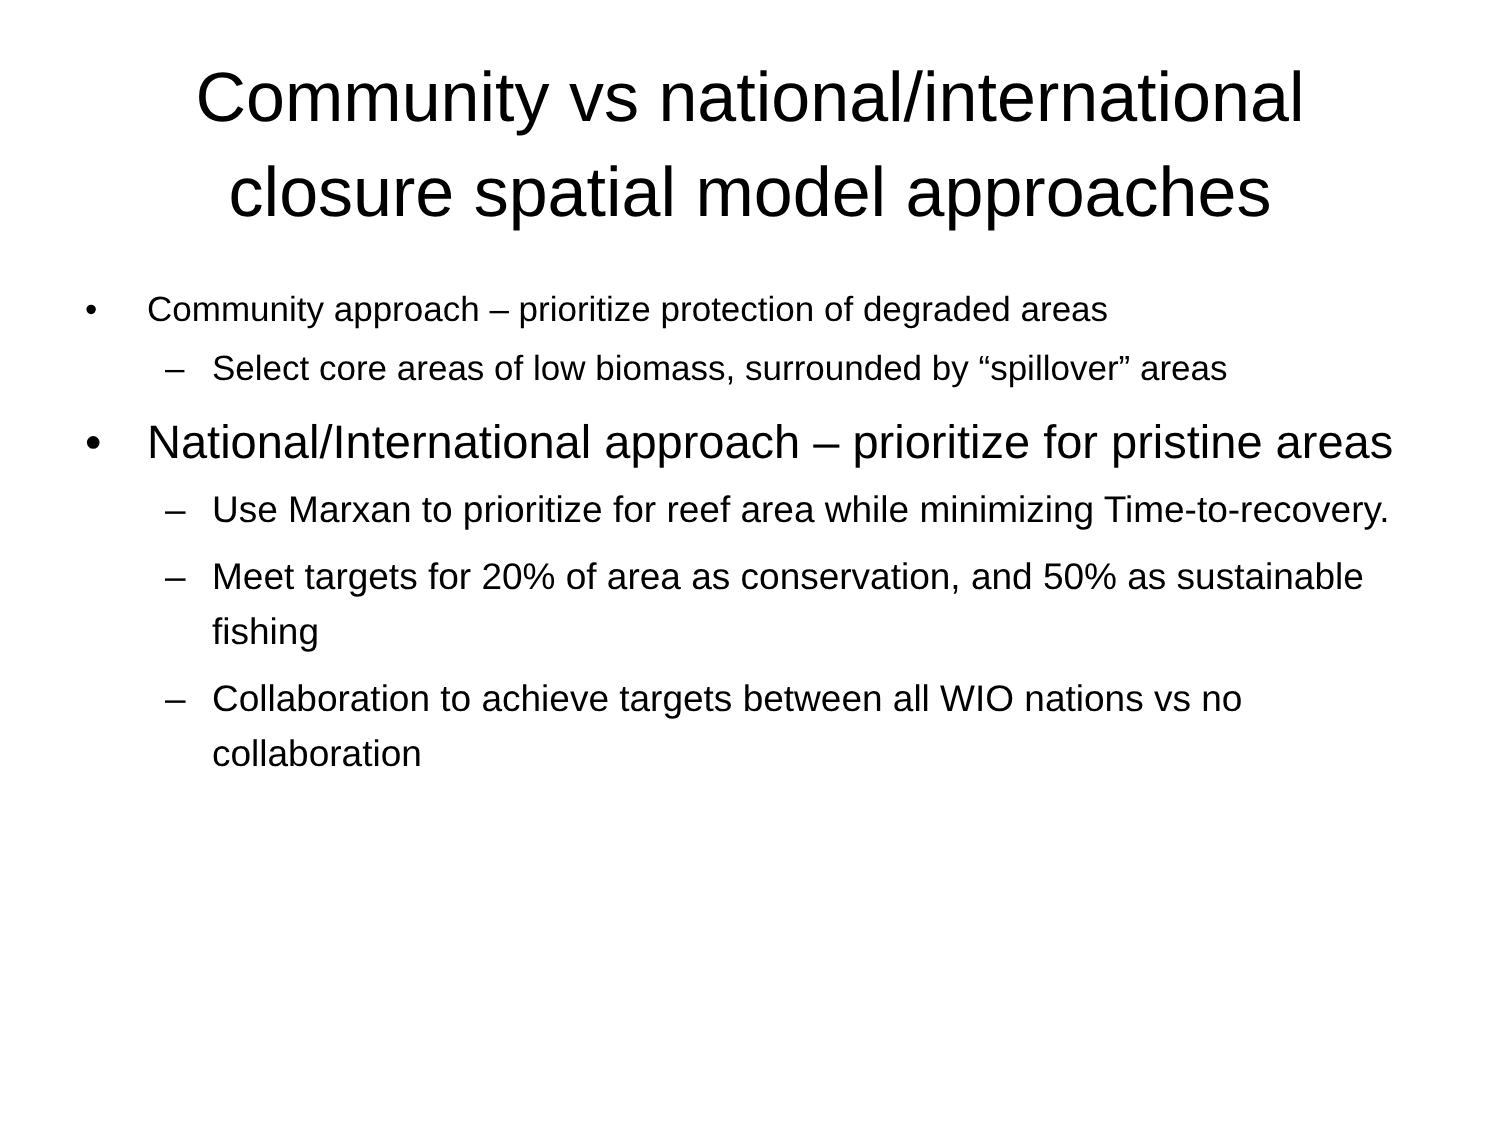Community vs national/international
closure spatial model approaches
• Community approach – prioritize protection of degraded areas
– Select core areas of low biomass, surrounded by “spillover” areas
• National/International approach – prioritize for pristine areas
– Use Marxan to prioritize for reef area while minimizing Time-to-recovery.
– Meet targets for 20% of area as conservation, and 50% as sustainable fishing
– Collaboration to achieve targets between all WIO nations vs no collaboration